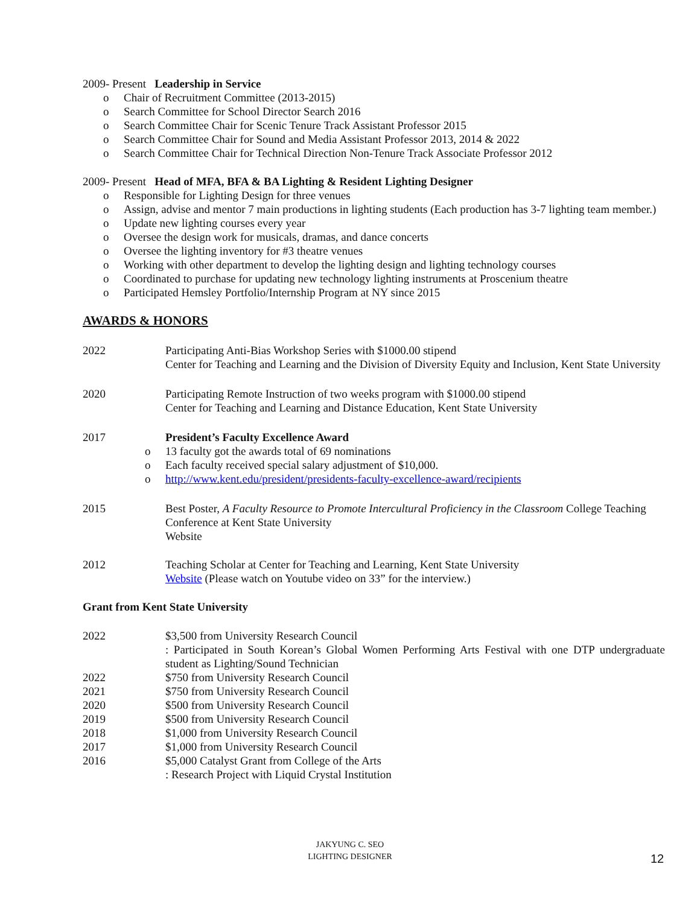2009- Present Leadership in Service
o Chair of Recruitment Committee (2013-2015)
o Search Committee for School Director Search 2016
o Search Committee Chair for Scenic Tenure Track Assistant Professor 2015
o Search Committee Chair for Sound and Media Assistant Professor 2013, 2014 & 2022
o Search Committee Chair for Technical Direction Non-Tenure Track Associate Professor 2012
2009- Present Head of MFA, BFA & BA Lighting & Resident Lighting Designer
o Responsible for Lighting Design for three venues
o Assign, advise and mentor 7 main productions in lighting students (Each production has 3-7 lighting team member.)
o Update new lighting courses every year
o Oversee the design work for musicals, dramas, and dance concerts
o Oversee the lighting inventory for #3 theatre venues
o Working with other department to develop the lighting design and lighting technology courses
o Coordinated to purchase for updating new technology lighting instruments at Proscenium theatre
o Participated Hemsley Portfolio/Internship Program at NY since 2015
AWARDS & HONORS
2022 Participating Anti-Bias Workshop Series with $1000.00 stipend
Center for Teaching and Learning and the Division of Diversity Equity and Inclusion, Kent State University
2020 Participating Remote Instruction of two weeks program with $1000.00 stipend
Center for Teaching and Learning and Distance Education, Kent State University
2017 President’s Faculty Excellence Award
o 13 faculty got the awards total of 69 nominations
o Each faculty received special salary adjustment of $10,000.
o http://www.kent.edu/president/presidents-faculty-excellence-award/recipients
2015 Best Poster, A Faculty Resource to Promote Intercultural Proficiency in the Classroom College Teaching Conference at Kent State University
Website
2012 Teaching Scholar at Center for Teaching and Learning, Kent State University
Website (Please watch on Youtube video on 33” for the interview.)
Grant from Kent State University
2022 $3,500 from University Research Council
: Participated in South Korean’s Global Women Performing Arts Festival with one DTP undergraduate student as Lighting/Sound Technician
2022 $750 from University Research Council
2021 $750 from University Research Council
2020 $500 from University Research Council
2019 $500 from University Research Council
2018 $1,000 from University Research Council
2017 $1,000 from University Research Council
2016 $5,000 Catalyst Grant from College of the Arts
: Research Project with Liquid Crystal Institution
JAKYUNG C. SEO
LIGHTING DESIGNER
12